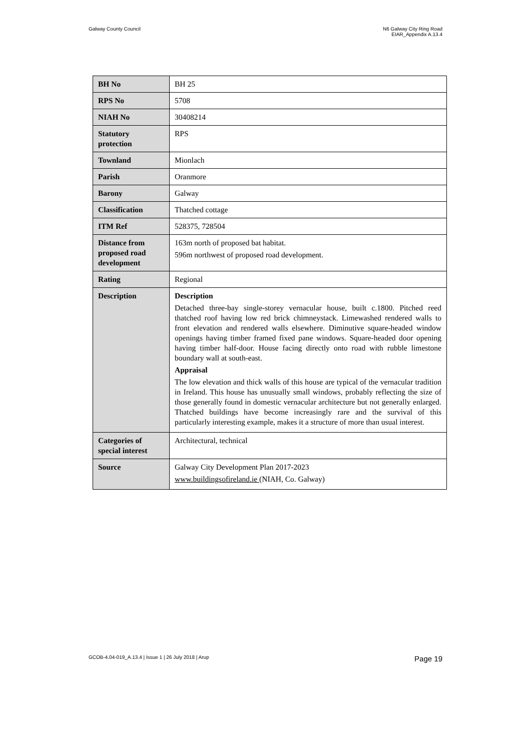Galway County Council N6 Galway City Ring Road
EIAR_Appendix A.13.4
| BH No | BH 25 |
| RPS No | 5708 |
| NIAH No | 30408214 |
| Statutory protection | RPS |
| Townland | Mionlach |
| Parish | Oranmore |
| Barony | Galway |
| Classification | Thatched cottage |
| ITM Ref | 528375, 728504 |
| Distance from proposed road development | 163m north of proposed bat habitat. 596m northwest of proposed road development. |
| Rating | Regional |
| Description | Description Detached three-bay single-storey vernacular house, built c.1800. Pitched reed thatched roof having low red brick chimneystack. Limewashed rendered walls to front elevation and rendered walls elsewhere. Diminutive square-headed window openings having timber framed fixed pane windows. Square-headed door opening having timber half-door. House facing directly onto road with rubble limestone boundary wall at south-east. Appraisal The low elevation and thick walls of this house are typical of the vernacular tradition in Ireland. This house has unusually small windows, probably reflecting the size of those generally found in domestic vernacular architecture but not generally enlarged. Thatched buildings have become increasingly rare and the survival of this particularly interesting example, makes it a structure of more than usual interest. |
| Categories of special interest | Architectural, technical |
| Source | Galway City Development Plan 2017-2023 www.buildingsofireland.ie (NIAH, Co. Galway) |
GCOB-4.04-019_A.13.4 | Issue 1 | 26 July 2018 | Arup
Page 19